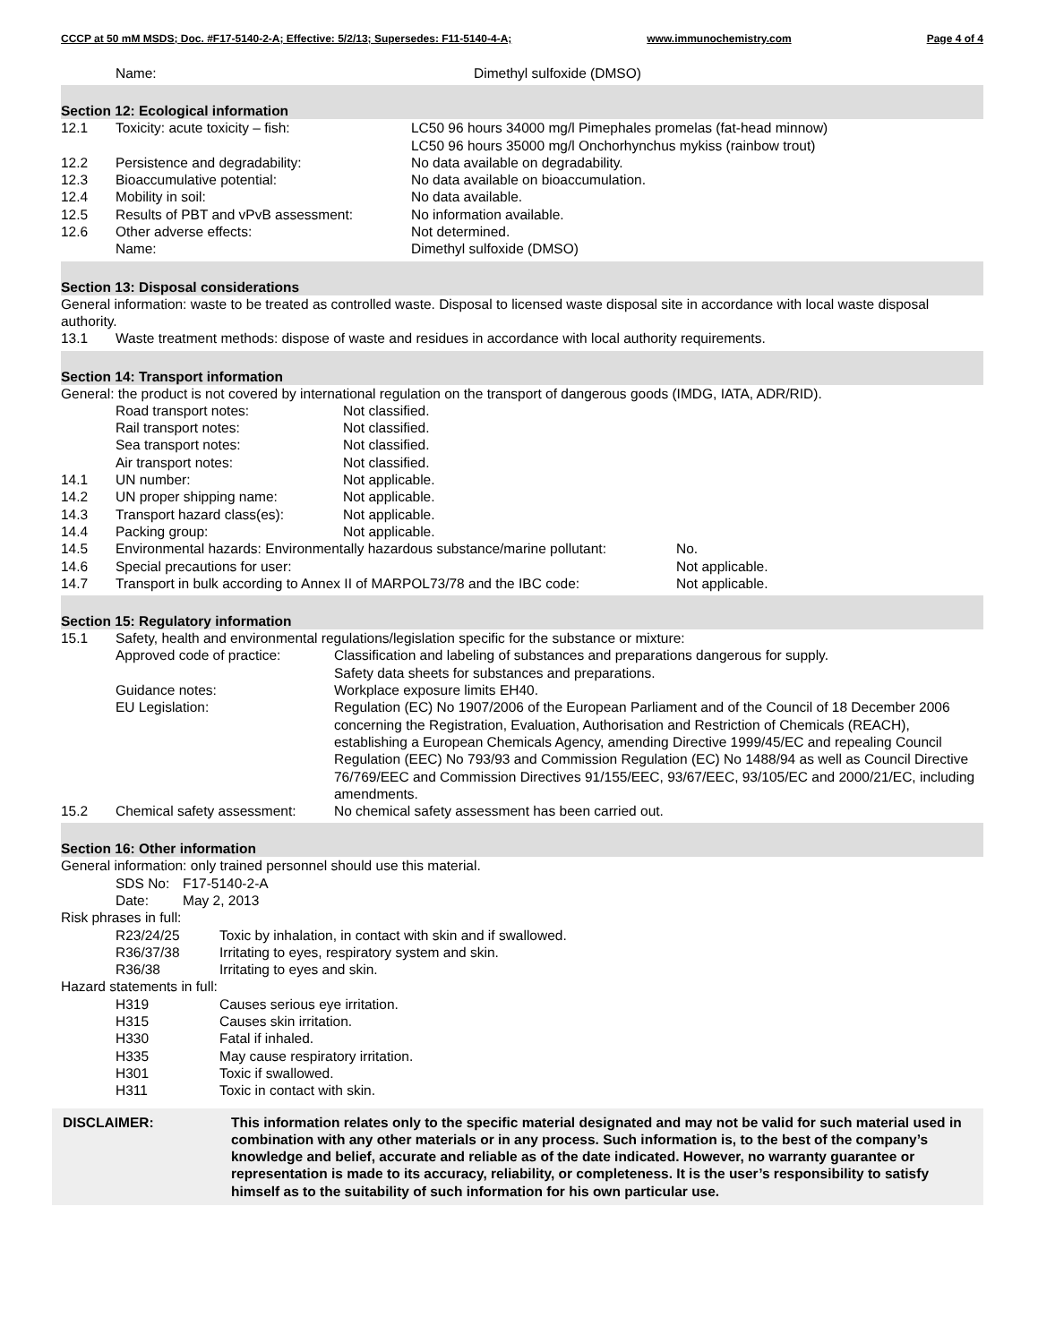CCCP at 50 mM MSDS; Doc. #F17-5140-2-A; Effective: 5/2/13; Supersedes: F11-5140-4-A; www.immunochemistry.com Page 4 of 4
Name: Dimethyl sulfoxide (DMSO)
Section 12: Ecological information
12.1 Toxicity: acute toxicity – fish: LC50 96 hours 34000 mg/l Pimephales promelas (fat-head minnow)
LC50 96 hours 35000 mg/l Onchorhynchus mykiss (rainbow trout)
12.2 Persistence and degradability: No data available on degradability.
12.3 Bioaccumulative potential: No data available on bioaccumulation.
12.4 Mobility in soil: No data available.
12.5 Results of PBT and vPvB assessment: No information available.
12.6 Other adverse effects: Not determined.
Name: Dimethyl sulfoxide (DMSO)
Section 13: Disposal considerations
General information: waste to be treated as controlled waste. Disposal to licensed waste disposal site in accordance with local waste disposal authority.
13.1 Waste treatment methods: dispose of waste and residues in accordance with local authority requirements.
Section 14: Transport information
General: the product is not covered by international regulation on the transport of dangerous goods (IMDG, IATA, ADR/RID).
Road transport notes: Not classified.
Rail transport notes: Not classified.
Sea transport notes: Not classified.
Air transport notes: Not classified.
14.1 UN number: Not applicable.
14.2 UN proper shipping name: Not applicable.
14.3 Transport hazard class(es): Not applicable.
14.4 Packing group: Not applicable.
14.5 Environmental hazards: Environmentally hazardous substance/marine pollutant: No.
14.6 Special precautions for user: Not applicable.
14.7 Transport in bulk according to Annex II of MARPOL73/78 and the IBC code: Not applicable.
Section 15: Regulatory information
15.1 Safety, health and environmental regulations/legislation specific for the substance or mixture:
Approved code of practice: Classification and labeling of substances and preparations dangerous for supply.
Safety data sheets for substances and preparations.
Guidance notes: Workplace exposure limits EH40.
EU Legislation: Regulation (EC) No 1907/2006 of the European Parliament and of the Council of 18 December 2006 concerning the Registration, Evaluation, Authorisation and Restriction of Chemicals (REACH), establishing a European Chemicals Agency, amending Directive 1999/45/EC and repealing Council Regulation (EEC) No 793/93 and Commission Regulation (EC) No 1488/94 as well as Council Directive 76/769/EEC and Commission Directives 91/155/EEC, 93/67/EEC, 93/105/EC and 2000/21/EC, including amendments.
15.2 Chemical safety assessment: No chemical safety assessment has been carried out.
Section 16: Other information
General information: only trained personnel should use this material.
SDS No: F17-5140-2-A
Date: May 2, 2013
Risk phrases in full:
R23/24/25 Toxic by inhalation, in contact with skin and if swallowed.
R36/37/38 Irritating to eyes, respiratory system and skin.
R36/38 Irritating to eyes and skin.
Hazard statements in full:
H319 Causes serious eye irritation.
H315 Causes skin irritation.
H330 Fatal if inhaled.
H335 May cause respiratory irritation.
H301 Toxic if swallowed.
H311 Toxic in contact with skin.
DISCLAIMER: This information relates only to the specific material designated and may not be valid for such material used in combination with any other materials or in any process. Such information is, to the best of the company’s knowledge and belief, accurate and reliable as of the date indicated. However, no warranty guarantee or representation is made to its accuracy, reliability, or completeness. It is the user’s responsibility to satisfy himself as to the suitability of such information for his own particular use.